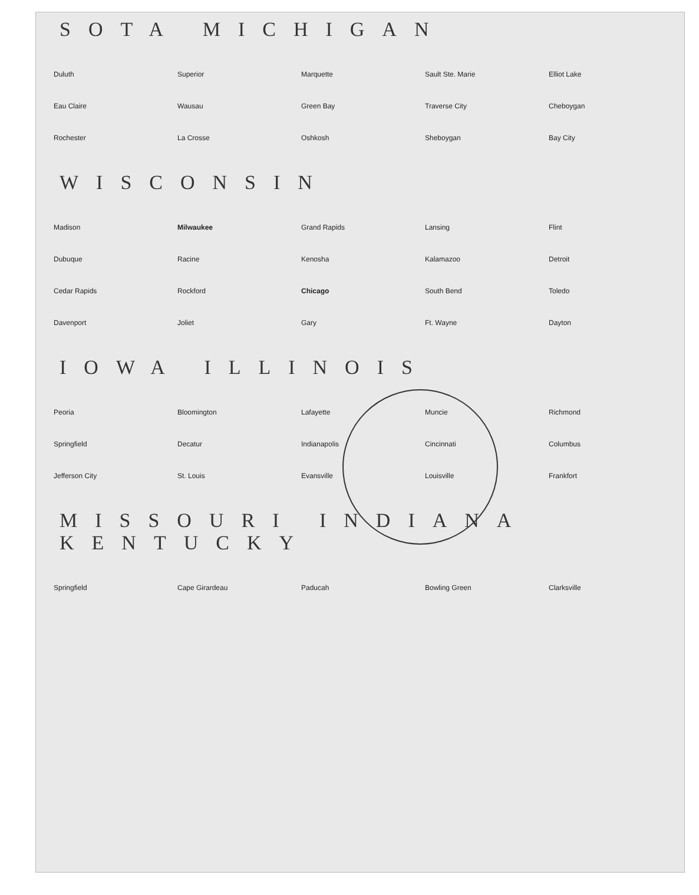SOTA MICHIGAN
Duluth Superior Marquette Sault Ste. Marie Elliot Lake Eau Claire Wausau Green Bay Traverse City Cheboygan Rochester La Crosse Oshkosh Sheboygan Bay City
WISCONSIN
Madison Milwaukee Grand Rapids Lansing Flint Dubuque Racine Kenosha Kalamazoo Detroit Cedar Rapids Rockford Chicago South Bend Toledo Davenport Joliet Gary Ft. Wayne Dayton
IOWA ILLINOIS
Peoria Bloomington Lafayette Muncie Richmond Springfield Decatur Indianapolis Cincinnati Columbus Jefferson City St. Louis Evansville Louisville Frankfort
MISSOURI INDIANA KENTUCKY
Springfield Cape Girardeau Paducah Bowling Green Clarksville